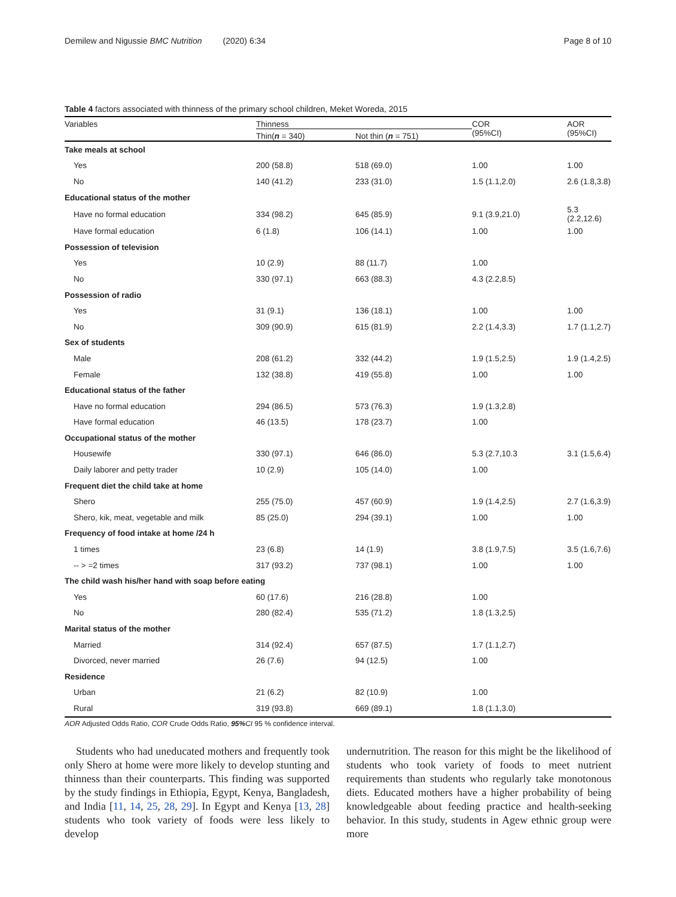Demilew and Nigussie BMC Nutrition (2020) 6:34 Page 8 of 10
Table 4 factors associated with thinness of the primary school children, Meket Woreda, 2015
| Variables | Thinness | | COR (95%CI) | AOR (95%CI) |
| --- | --- | --- | --- | --- |
| | Thin( n = 340) | Not thin ( n = 751) | | |
| Take meals at school | | | | |
| Yes | 200 (58.8) | 518 (69.0) | 1.00 | 1.00 |
| No | 140 (41.2) | 233 (31.0) | 1.5 (1.1,2.0) | 2.6 (1.8,3.8) |
| Educational status of the mother | | | | |
| Have no formal education | 334 (98.2) | 645 (85.9) | 9.1 (3.9,21.0) | 5.3 (2.2,12.6) |
| Have formal education | 6 (1.8) | 106 (14.1) | 1.00 | 1.00 |
| Possession of television | | | | |
| Yes | 10 (2.9) | 88 (11.7) | 1.00 | |
| No | 330 (97.1) | 663 (88.3) | 4.3 (2.2,8.5) | |
| Possession of radio | | | | |
| Yes | 31 (9.1) | 136 (18.1) | 1.00 | 1.00 |
| No | 309 (90.9) | 615 (81.9) | 2.2 (1.4,3.3) | 1.7 (1.1,2.7) |
| Sex of students | | | | |
| Male | 208 (61.2) | 332 (44.2) | 1.9 (1.5,2.5) | 1.9 (1.4,2.5) |
| Female | 132 (38.8) | 419 (55.8) | 1.00 | 1.00 |
| Educational status of the father | | | | |
| Have no formal education | 294 (86.5) | 573 (76.3) | 1.9 (1.3,2.8) | |
| Have formal education | 46 (13.5) | 178 (23.7) | 1.00 | |
| Occupational status of the mother | | | | |
| Housewife | 330 (97.1) | 646 (86.0) | 5.3 (2.7,10.3 | 3.1 (1.5,6.4) |
| Daily laborer and petty trader | 10 (2.9) | 105 (14.0) | 1.00 | |
| Frequent diet the child take at home | | | | |
| Shero | 255 (75.0) | 457 (60.9) | 1.9 (1.4,2.5) | 2.7 (1.6,3.9) |
| Shero, kik, meat, vegetable and milk | 85 (25.0) | 294 (39.1) | 1.00 | 1.00 |
| Frequency of food intake at home /24 h | | | | |
| 1 times | 23 (6.8) | 14 (1.9) | 3.8 (1.9,7.5) | 3.5 (1.6,7.6) |
| -- > =2 times | 317 (93.2) | 737 (98.1) | 1.00 | 1.00 |
| The child wash his/her hand with soap before eating | | | | |
| Yes | 60 (17.6) | 216 (28.8) | 1.00 | |
| No | 280 (82.4) | 535 (71.2) | 1.8 (1.3,2.5) | |
| Marital status of the mother | | | | |
| Married | 314 (92.4) | 657 (87.5) | 1.7 (1.1,2.7) | |
| Divorced, never married | 26 (7.6) | 94 (12.5) | 1.00 | |
| Residence | | | | |
| Urban | 21 (6.2) | 82 (10.9) | 1.00 | |
| Rural | 319 (93.8) | 669 (89.1) | 1.8 (1.1,3.0) | |
AOR Adjusted Odds Ratio, COR Crude Odds Ratio, 95% CI 95 % confidence interval.
Students who had uneducated mothers and frequently took only Shero at home were more likely to develop stunting and thinness than their counterparts. This finding was supported by the study findings in Ethiopia, Egypt, Kenya, Bangladesh, and India [11, 14, 25, 28, 29]. In Egypt and Kenya [13, 28] students who took variety of foods were less likely to develop
undernutrition. The reason for this might be the likelihood of students who took variety of foods to meet nutrient requirements than students who regularly take monotonous diets. Educated mothers have a higher probability of being knowledgeable about feeding practice and health-seeking behavior. In this study, students in Agew ethnic group were more